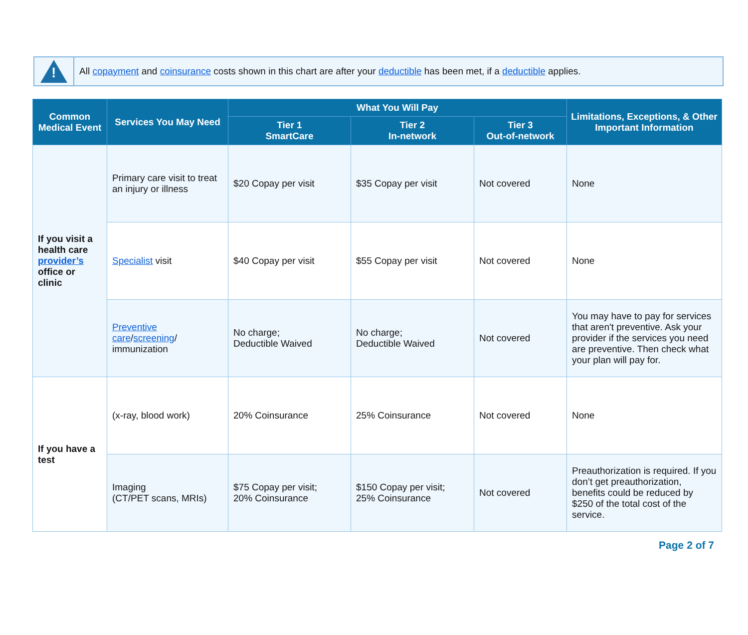!
All copayment and coinsurance costs shown in this chart are after your deductible has been met, if a deductible applies.
| Common Medical Event | Services You May Need | What You Will Pay | | | Limitations, Exceptions, & Other Important Information |
| --- | --- | --- | --- | --- | --- |
| | | Tier 1 SmartCare | Tier 2 In-network | Tier 3 Out-of-network | |
| If you visit a health care provider’s office or clinic | Primary care visit to treat an injury or illness | $20 Copay per visit | $35 Copay per visit | Not covered | None |
| | Specialist visit | $40 Copay per visit | $55 Copay per visit | Not covered | None |
| | Preventive care / screening / immunization | No charge; Deductible Waived | No charge; Deductible Waived | Not covered | You may have to pay for services that aren't preventive. Ask your provider if the services you need are preventive. Then check what your plan will pay for. |
| If you have a test | (x-ray, blood work) | 20% Coinsurance | 25% Coinsurance | Not covered | None |
| | Imaging (CT/PET scans, MRIs) | $75 Copay per visit; 20% Coinsurance | $150 Copay per visit; 25% Coinsurance | Not covered | Preauthorization is required. If you don’t get preauthorization, benefits could be reduced by $250 of the total cost of the service. |
Page 2 of 7